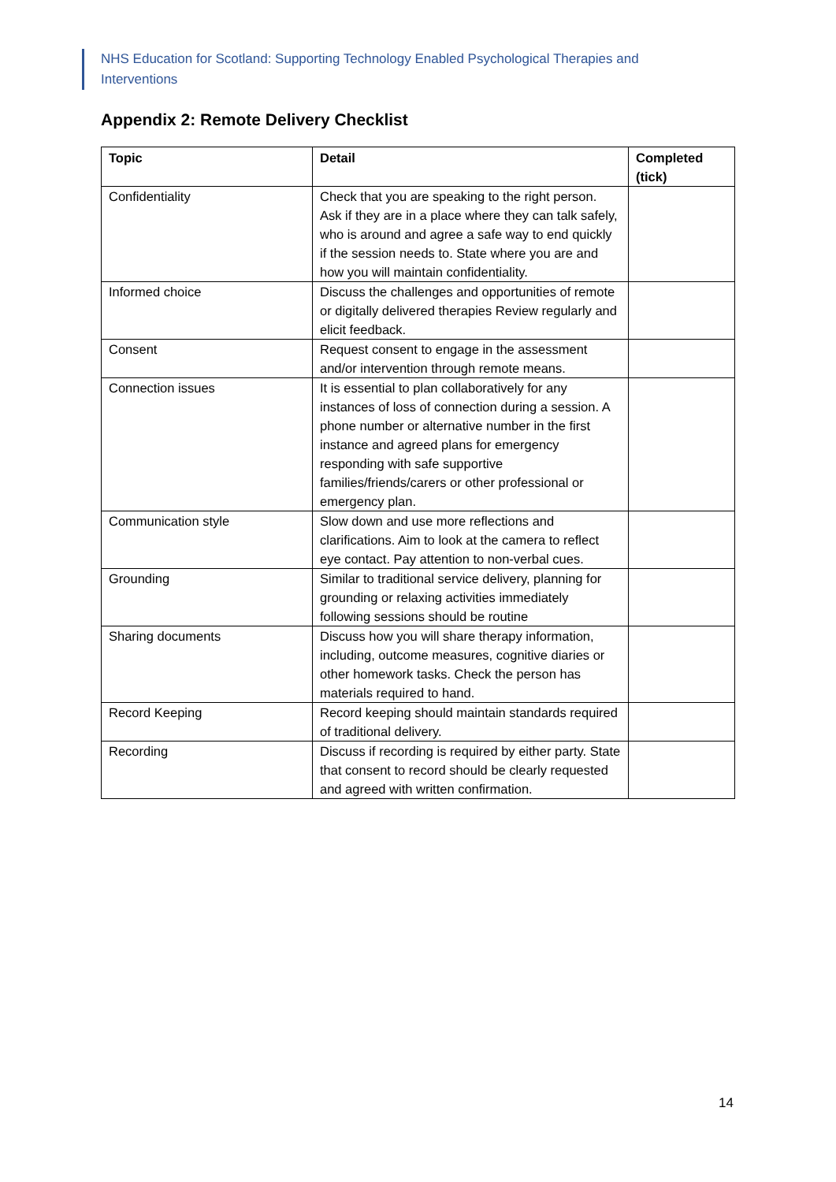NHS Education for Scotland: Supporting Technology Enabled Psychological Therapies and Interventions
Appendix 2: Remote Delivery Checklist
| Topic | Detail | Completed (tick) |
| --- | --- | --- |
| Confidentiality | Check that you are speaking to the right person. Ask if they are in a place where they can talk safely, who is around and agree a safe way to end quickly if the session needs to. State where you are and how you will maintain confidentiality. | |
| Informed choice | Discuss the challenges and opportunities of remote or digitally delivered therapies Review regularly and elicit feedback. | |
| Consent | Request consent to engage in the assessment and/or intervention through remote means. | |
| Connection issues | It is essential to plan collaboratively for any instances of loss of connection during a session. A phone number or alternative number in the first instance and agreed plans for emergency responding with safe supportive families/friends/carers or other professional or emergency plan. | |
| Communication style | Slow down and use more reflections and clarifications. Aim to look at the camera to reflect eye contact. Pay attention to non-verbal cues. | |
| Grounding | Similar to traditional service delivery, planning for grounding or relaxing activities immediately following sessions should be routine | |
| Sharing documents | Discuss how you will share therapy information, including, outcome measures, cognitive diaries or other homework tasks. Check the person has materials required to hand. | |
| Record Keeping | Record keeping should maintain standards required of traditional delivery. | |
| Recording | Discuss if recording is required by either party. State that consent to record should be clearly requested and agreed with written confirmation. | |
14